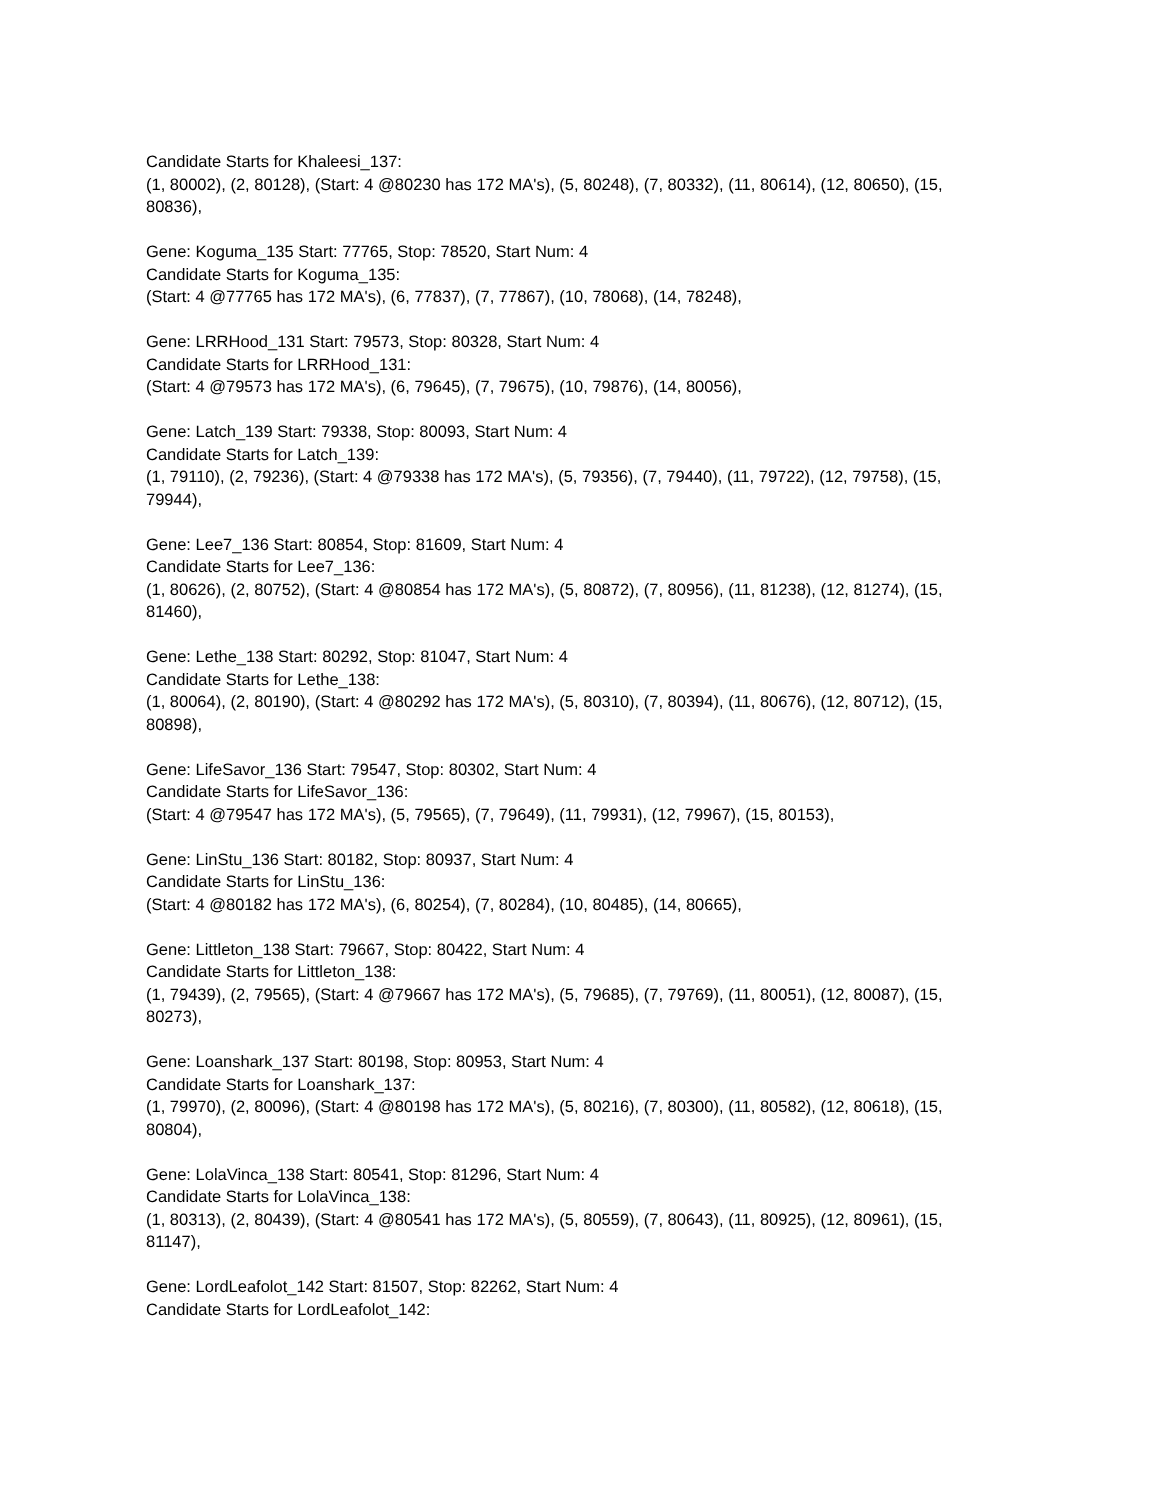Candidate Starts for Khaleesi_137:
(1, 80002), (2, 80128), (Start: 4 @80230 has 172 MA's), (5, 80248), (7, 80332), (11, 80614), (12, 80650), (15, 80836),
Gene: Koguma_135 Start: 77765, Stop: 78520, Start Num: 4
Candidate Starts for Koguma_135:
(Start: 4 @77765 has 172 MA's), (6, 77837), (7, 77867), (10, 78068), (14, 78248),
Gene: LRRHood_131 Start: 79573, Stop: 80328, Start Num: 4
Candidate Starts for LRRHood_131:
(Start: 4 @79573 has 172 MA's), (6, 79645), (7, 79675), (10, 79876), (14, 80056),
Gene: Latch_139 Start: 79338, Stop: 80093, Start Num: 4
Candidate Starts for Latch_139:
(1, 79110), (2, 79236), (Start: 4 @79338 has 172 MA's), (5, 79356), (7, 79440), (11, 79722), (12, 79758), (15, 79944),
Gene: Lee7_136 Start: 80854, Stop: 81609, Start Num: 4
Candidate Starts for Lee7_136:
(1, 80626), (2, 80752), (Start: 4 @80854 has 172 MA's), (5, 80872), (7, 80956), (11, 81238), (12, 81274), (15, 81460),
Gene: Lethe_138 Start: 80292, Stop: 81047, Start Num: 4
Candidate Starts for Lethe_138:
(1, 80064), (2, 80190), (Start: 4 @80292 has 172 MA's), (5, 80310), (7, 80394), (11, 80676), (12, 80712), (15, 80898),
Gene: LifeSavor_136 Start: 79547, Stop: 80302, Start Num: 4
Candidate Starts for LifeSavor_136:
(Start: 4 @79547 has 172 MA's), (5, 79565), (7, 79649), (11, 79931), (12, 79967), (15, 80153),
Gene: LinStu_136 Start: 80182, Stop: 80937, Start Num: 4
Candidate Starts for LinStu_136:
(Start: 4 @80182 has 172 MA's), (6, 80254), (7, 80284), (10, 80485), (14, 80665),
Gene: Littleton_138 Start: 79667, Stop: 80422, Start Num: 4
Candidate Starts for Littleton_138:
(1, 79439), (2, 79565), (Start: 4 @79667 has 172 MA's), (5, 79685), (7, 79769), (11, 80051), (12, 80087), (15, 80273),
Gene: Loanshark_137 Start: 80198, Stop: 80953, Start Num: 4
Candidate Starts for Loanshark_137:
(1, 79970), (2, 80096), (Start: 4 @80198 has 172 MA's), (5, 80216), (7, 80300), (11, 80582), (12, 80618), (15, 80804),
Gene: LolaVinca_138 Start: 80541, Stop: 81296, Start Num: 4
Candidate Starts for LolaVinca_138:
(1, 80313), (2, 80439), (Start: 4 @80541 has 172 MA's), (5, 80559), (7, 80643), (11, 80925), (12, 80961), (15, 81147),
Gene: LordLeafolot_142 Start: 81507, Stop: 82262, Start Num: 4
Candidate Starts for LordLeafolot_142: